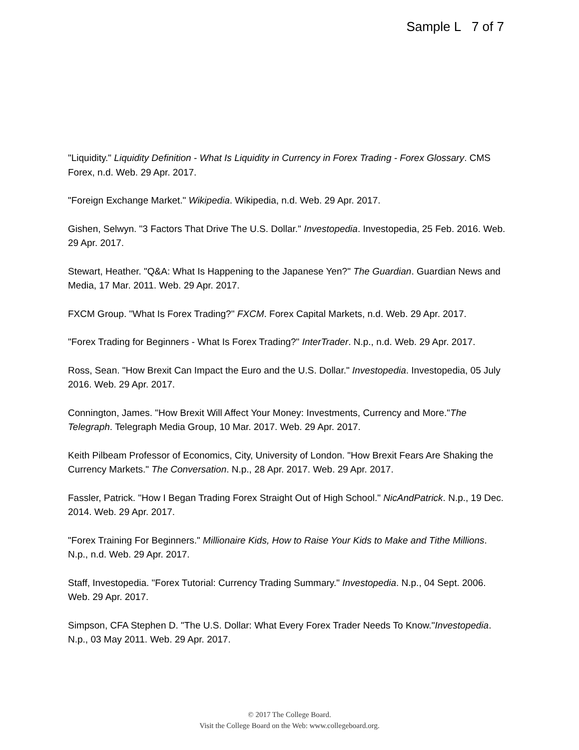Sample L 7 of 7
"Liquidity." Liquidity Definition - What Is Liquidity in Currency in Forex Trading - Forex Glossary. CMS Forex, n.d. Web. 29 Apr. 2017.
"Foreign Exchange Market." Wikipedia. Wikipedia, n.d. Web. 29 Apr. 2017.
Gishen, Selwyn. "3 Factors That Drive The U.S. Dollar." Investopedia. Investopedia, 25 Feb. 2016. Web. 29 Apr. 2017.
Stewart, Heather. "Q&A: What Is Happening to the Japanese Yen?" The Guardian. Guardian News and Media, 17 Mar. 2011. Web. 29 Apr. 2017.
FXCM Group. "What Is Forex Trading?" FXCM. Forex Capital Markets, n.d. Web. 29 Apr. 2017.
"Forex Trading for Beginners - What Is Forex Trading?" InterTrader. N.p., n.d. Web. 29 Apr. 2017.
Ross, Sean. "How Brexit Can Impact the Euro and the U.S. Dollar." Investopedia. Investopedia, 05 July 2016. Web. 29 Apr. 2017.
Connington, James. "How Brexit Will Affect Your Money: Investments, Currency and More."The Telegraph. Telegraph Media Group, 10 Mar. 2017. Web. 29 Apr. 2017.
Keith Pilbeam Professor of Economics, City, University of London. "How Brexit Fears Are Shaking the Currency Markets." The Conversation. N.p., 28 Apr. 2017. Web. 29 Apr. 2017.
Fassler, Patrick. "How I Began Trading Forex Straight Out of High School." NicAndPatrick. N.p., 19 Dec. 2014. Web. 29 Apr. 2017.
"Forex Training For Beginners." Millionaire Kids, How to Raise Your Kids to Make and Tithe Millions. N.p., n.d. Web. 29 Apr. 2017.
Staff, Investopedia. "Forex Tutorial: Currency Trading Summary." Investopedia. N.p., 04 Sept. 2006. Web. 29 Apr. 2017.
Simpson, CFA Stephen D. "The U.S. Dollar: What Every Forex Trader Needs To Know."Investopedia. N.p., 03 May 2011. Web. 29 Apr. 2017.
© 2017 The College Board.
Visit the College Board on the Web: www.collegeboard.org.